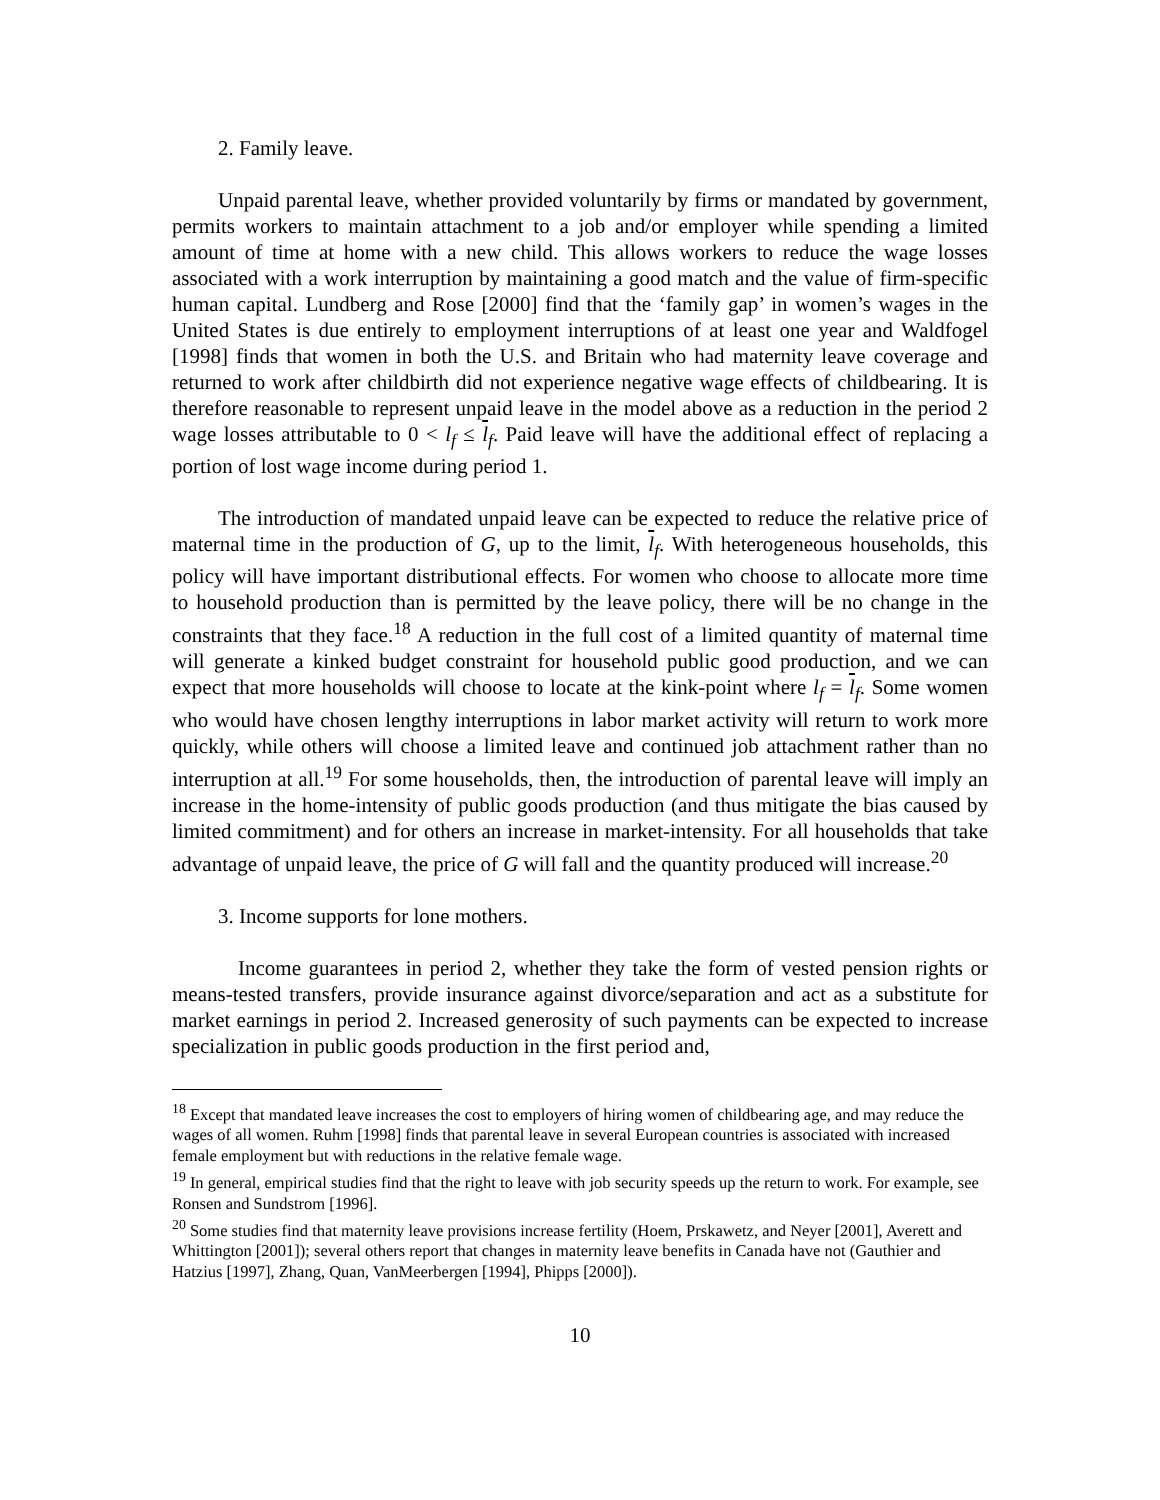2. Family leave.
Unpaid parental leave, whether provided voluntarily by firms or mandated by government, permits workers to maintain attachment to a job and/or employer while spending a limited amount of time at home with a new child. This allows workers to reduce the wage losses associated with a work interruption by maintaining a good match and the value of firm-specific human capital. Lundberg and Rose [2000] find that the ‘family gap’ in women’s wages in the United States is due entirely to employment interruptions of at least one year and Waldfogel [1998] finds that women in both the U.S. and Britain who had maternity leave coverage and returned to work after childbirth did not experience negative wage effects of childbearing. It is therefore reasonable to represent unpaid leave in the model above as a reduction in the period 2 wage losses attributable to 0 < l<sub>f</sub> ≤ l<sub>f</sub>. Paid leave will have the additional effect of replacing a portion of lost wage income during period 1.
The introduction of mandated unpaid leave can be expected to reduce the relative price of maternal time in the production of G, up to the limit, l<sub>f</sub>. With heterogeneous households, this policy will have important distributional effects. For women who choose to allocate more time to household production than is permitted by the leave policy, there will be no change in the constraints that they face.<sup>18</sup> A reduction in the full cost of a limited quantity of maternal time will generate a kinked budget constraint for household public good production, and we can expect that more households will choose to locate at the kink-point where l<sub>f</sub> = l<sub>f</sub>. Some women who would have chosen lengthy interruptions in labor market activity will return to work more quickly, while others will choose a limited leave and continued job attachment rather than no interruption at all.<sup>19</sup> For some households, then, the introduction of parental leave will imply an increase in the home-intensity of public goods production (and thus mitigate the bias caused by limited commitment) and for others an increase in market-intensity. For all households that take advantage of unpaid leave, the price of G will fall and the quantity produced will increase.<sup>20</sup>
3. Income supports for lone mothers.
Income guarantees in period 2, whether they take the form of vested pension rights or means-tested transfers, provide insurance against divorce/separation and act as a substitute for market earnings in period 2. Increased generosity of such payments can be expected to increase specialization in public goods production in the first period and,
<sup>18</sup> Except that mandated leave increases the cost to employers of hiring women of childbearing age, and may reduce the wages of all women. Ruhm [1998] finds that parental leave in several European countries is associated with increased female employment but with reductions in the relative female wage.
<sup>19</sup> In general, empirical studies find that the right to leave with job security speeds up the return to work. For example, see Ronsen and Sundstrom [1996].
<sup>20</sup> Some studies find that maternity leave provisions increase fertility (Hoem, Prskawetz, and Neyer [2001], Averett and Whittington [2001]); several others report that changes in maternity leave benefits in Canada have not (Gauthier and Hatzius [1997], Zhang, Quan, VanMeerbergen [1994], Phipps [2000]).
10